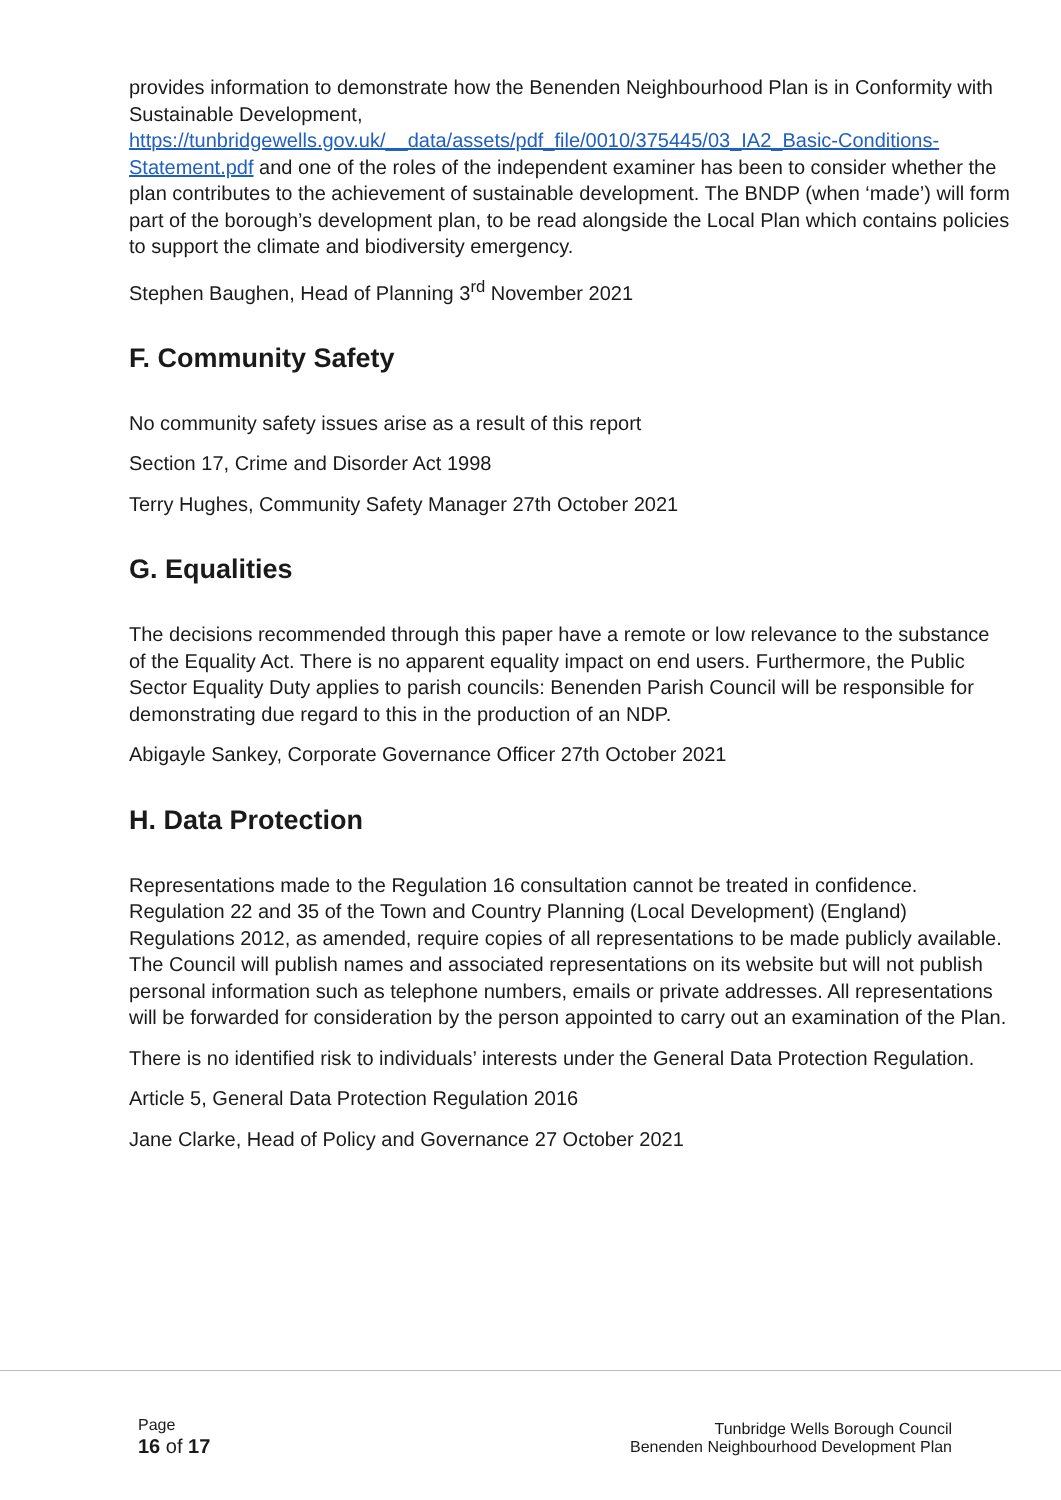provides information to demonstrate how the Benenden Neighbourhood Plan is in Conformity with Sustainable Development, https://tunbridgewells.gov.uk/__data/assets/pdf_file/0010/375445/03_IA2_Basic-Conditions-Statement.pdf and one of the roles of the independent examiner has been to consider whether the plan contributes to the achievement of sustainable development. The BNDP (when ‘made’) will form part of the borough’s development plan, to be read alongside the Local Plan which contains policies to support the climate and biodiversity emergency.
Stephen Baughen, Head of Planning 3<sup>rd</sup> November 2021
F. Community Safety
No community safety issues arise as a result of this report
Section 17, Crime and Disorder Act 1998
Terry Hughes, Community Safety Manager 27th October 2021
G. Equalities
The decisions recommended through this paper have a remote or low relevance to the substance of the Equality Act. There is no apparent equality impact on end users. Furthermore, the Public Sector Equality Duty applies to parish councils: Benenden Parish Council will be responsible for demonstrating due regard to this in the production of an NDP.
Abigayle Sankey, Corporate Governance Officer 27th October 2021
H. Data Protection
Representations made to the Regulation 16 consultation cannot be treated in confidence. Regulation 22 and 35 of the Town and Country Planning (Local Development) (England) Regulations 2012, as amended, require copies of all representations to be made publicly available. The Council will publish names and associated representations on its website but will not publish personal information such as telephone numbers, emails or private addresses. All representations will be forwarded for consideration by the person appointed to carry out an examination of the Plan.
There is no identified risk to individuals’ interests under the General Data Protection Regulation.
Article 5, General Data Protection Regulation 2016
Jane Clarke, Head of Policy and Governance 27 October 2021
Page
16 of 17
Tunbridge Wells Borough Council
Benenden Neighbourhood Development Plan